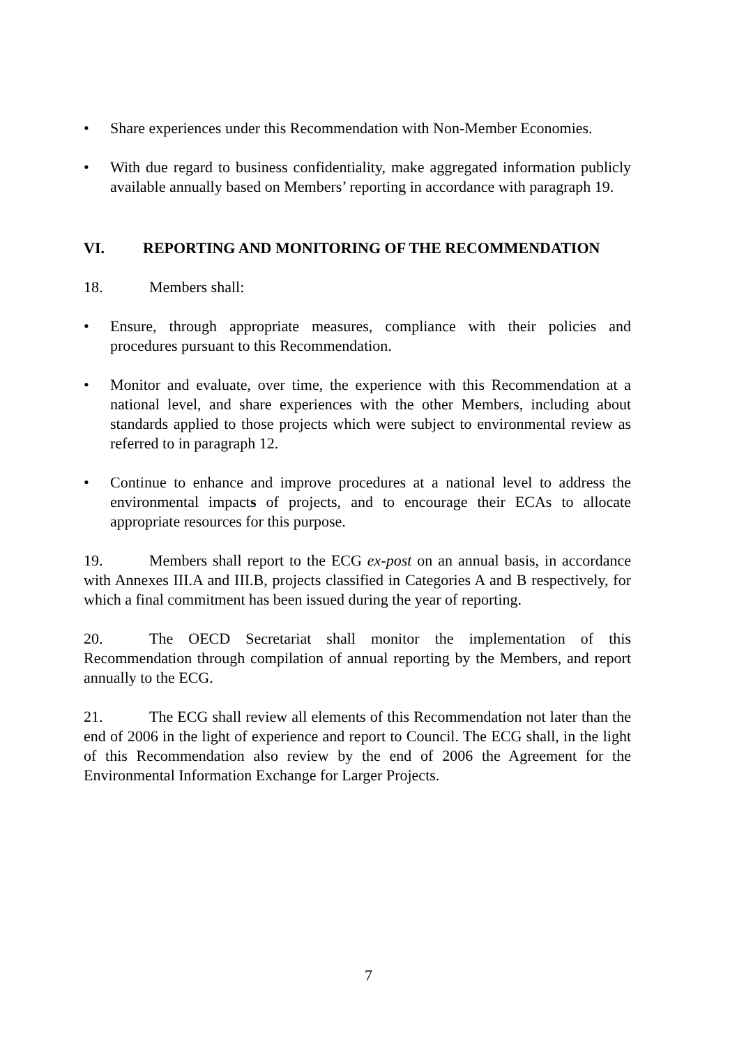• Share experiences under this Recommendation with Non-Member Economies.
• With due regard to business confidentiality, make aggregated information publicly available annually based on Members’ reporting in accordance with paragraph 19.
VI. REPORTING AND MONITORING OF THE RECOMMENDATION
18. Members shall:
• Ensure, through appropriate measures, compliance with their policies and procedures pursuant to this Recommendation.
• Monitor and evaluate, over time, the experience with this Recommendation at a national level, and share experiences with the other Members, including about standards applied to those projects which were subject to environmental review as referred to in paragraph 12.
• Continue to enhance and improve procedures at a national level to address the environmental impacts of projects, and to encourage their ECAs to allocate appropriate resources for this purpose.
19. Members shall report to the ECG ex-post on an annual basis, in accordance with Annexes III.A and III.B, projects classified in Categories A and B respectively, for which a final commitment has been issued during the year of reporting.
20. The OECD Secretariat shall monitor the implementation of this Recommendation through compilation of annual reporting by the Members, and report annually to the ECG.
21. The ECG shall review all elements of this Recommendation not later than the end of 2006 in the light of experience and report to Council. The ECG shall, in the light of this Recommendation also review by the end of 2006 the Agreement for the Environmental Information Exchange for Larger Projects.
7